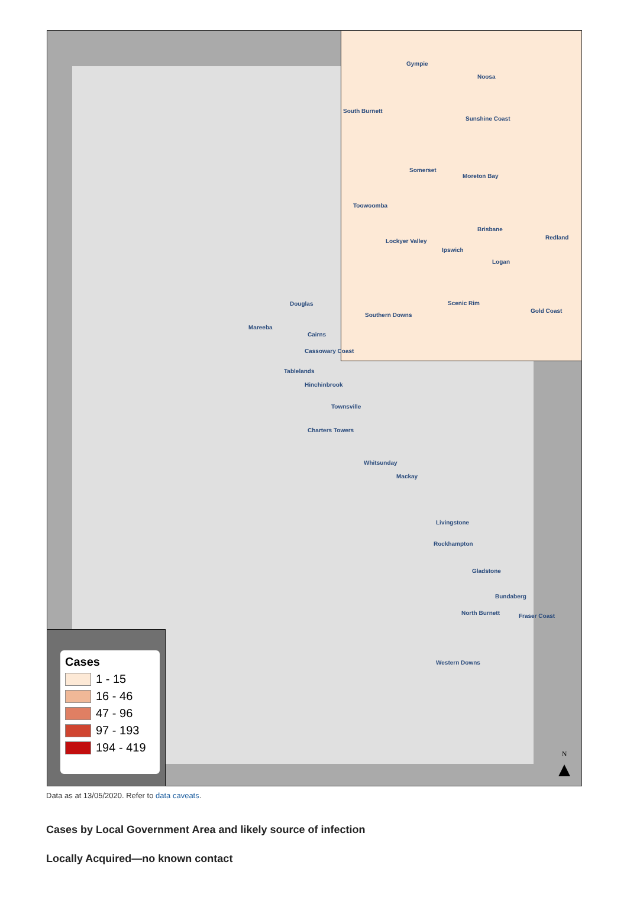Gympie
Noosa
South Burnett
Sunshine Coast
Somerset
Moreton Bay
Toowoomba
Brisbane
Redland
Lockyer Valley
Ipswich
Logan
Scenic Rim
Gold Coast
Southern Downs
Douglas
Mareeba
Cairns
Cassowary Coast
Tablelands
Hinchinbrook
Townsville
Charters Towers
Whitsunday
Mackay
Livingstone
Rockhampton
Gladstone
Bundaberg
North Burnett Fraser Coast
Western Downs
Cases
1 - 15
16 - 46
47 - 96
97 - 193
194 - 419
N
▲
Data as at 13/05/2020. Refer to data caveats.
Cases by Local Government Area and likely source of infection
Locally Acquired—no known contact